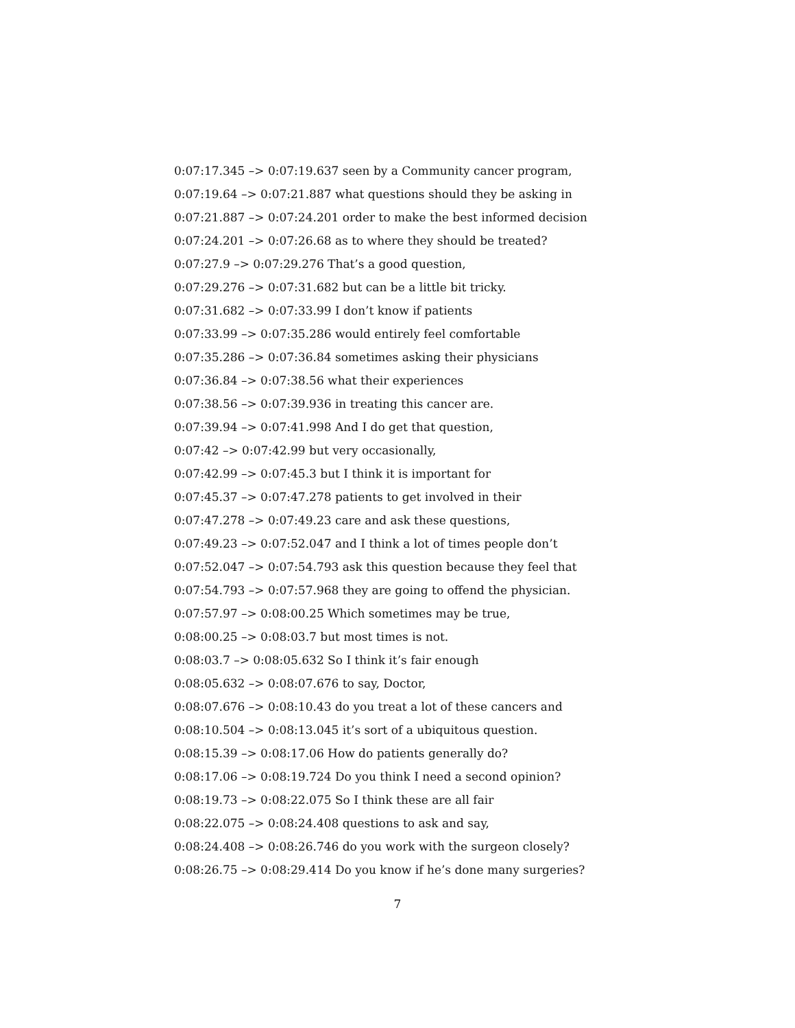0:07:17.345 –> 0:07:19.637 seen by a Community cancer program,
0:07:19.64 –> 0:07:21.887 what questions should they be asking in
0:07:21.887 –> 0:07:24.201 order to make the best informed decision
0:07:24.201 –> 0:07:26.68 as to where they should be treated?
0:07:27.9 –> 0:07:29.276 That’s a good question,
0:07:29.276 –> 0:07:31.682 but can be a little bit tricky.
0:07:31.682 –> 0:07:33.99 I don’t know if patients
0:07:33.99 –> 0:07:35.286 would entirely feel comfortable
0:07:35.286 –> 0:07:36.84 sometimes asking their physicians
0:07:36.84 –> 0:07:38.56 what their experiences
0:07:38.56 –> 0:07:39.936 in treating this cancer are.
0:07:39.94 –> 0:07:41.998 And I do get that question,
0:07:42 –> 0:07:42.99 but very occasionally,
0:07:42.99 –> 0:07:45.3 but I think it is important for
0:07:45.37 –> 0:07:47.278 patients to get involved in their
0:07:47.278 –> 0:07:49.23 care and ask these questions,
0:07:49.23 –> 0:07:52.047 and I think a lot of times people don’t
0:07:52.047 –> 0:07:54.793 ask this question because they feel that
0:07:54.793 –> 0:07:57.968 they are going to offend the physician.
0:07:57.97 –> 0:08:00.25 Which sometimes may be true,
0:08:00.25 –> 0:08:03.7 but most times is not.
0:08:03.7 –> 0:08:05.632 So I think it’s fair enough
0:08:05.632 –> 0:08:07.676 to say, Doctor,
0:08:07.676 –> 0:08:10.43 do you treat a lot of these cancers and
0:08:10.504 –> 0:08:13.045 it’s sort of a ubiquitous question.
0:08:15.39 –> 0:08:17.06 How do patients generally do?
0:08:17.06 –> 0:08:19.724 Do you think I need a second opinion?
0:08:19.73 –> 0:08:22.075 So I think these are all fair
0:08:22.075 –> 0:08:24.408 questions to ask and say,
0:08:24.408 –> 0:08:26.746 do you work with the surgeon closely?
0:08:26.75 –> 0:08:29.414 Do you know if he’s done many surgeries?
7